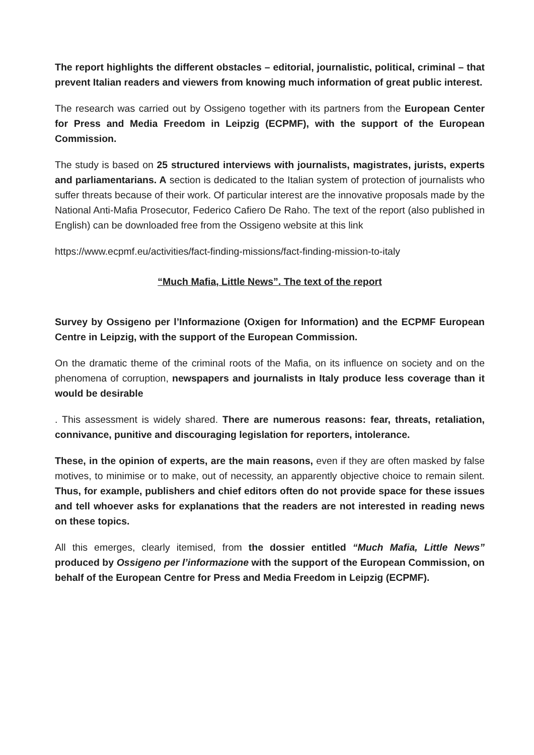The report highlights the different obstacles – editorial, journalistic, political, criminal – that prevent Italian readers and viewers from knowing much information of great public interest.
The research was carried out by Ossigeno together with its partners from the European Center for Press and Media Freedom in Leipzig (ECPMF), with the support of the European Commission.
The study is based on 25 structured interviews with journalists, magistrates, jurists, experts and parliamentarians. A section is dedicated to the Italian system of protection of journalists who suffer threats because of their work. Of particular interest are the innovative proposals made by the National Anti-Mafia Prosecutor, Federico Cafiero De Raho. The text of the report (also published in English) can be downloaded free from the Ossigeno website at this link
https://www.ecpmf.eu/activities/fact-finding-missions/fact-finding-mission-to-italy
“Much Mafia, Little News”. The text of the report
Survey by Ossigeno per l’Informazione (Oxigen for Information) and the ECPMF European Centre in Leipzig, with the support of the European Commission.
On the dramatic theme of the criminal roots of the Mafia, on its influence on society and on the phenomena of corruption, newspapers and journalists in Italy produce less coverage than it would be desirable
. This assessment is widely shared. There are numerous reasons: fear, threats, retaliation, connivance, punitive and discouraging legislation for reporters, intolerance.
These, in the opinion of experts, are the main reasons, even if they are often masked by false motives, to minimise or to make, out of necessity, an apparently objective choice to remain silent. Thus, for example, publishers and chief editors often do not provide space for these issues and tell whoever asks for explanations that the readers are not interested in reading news on these topics.
All this emerges, clearly itemised, from the dossier entitled “Much Mafia, Little News” produced by Ossigeno per l’informazione with the support of the European Commission, on behalf of the European Centre for Press and Media Freedom in Leipzig (ECPMF).